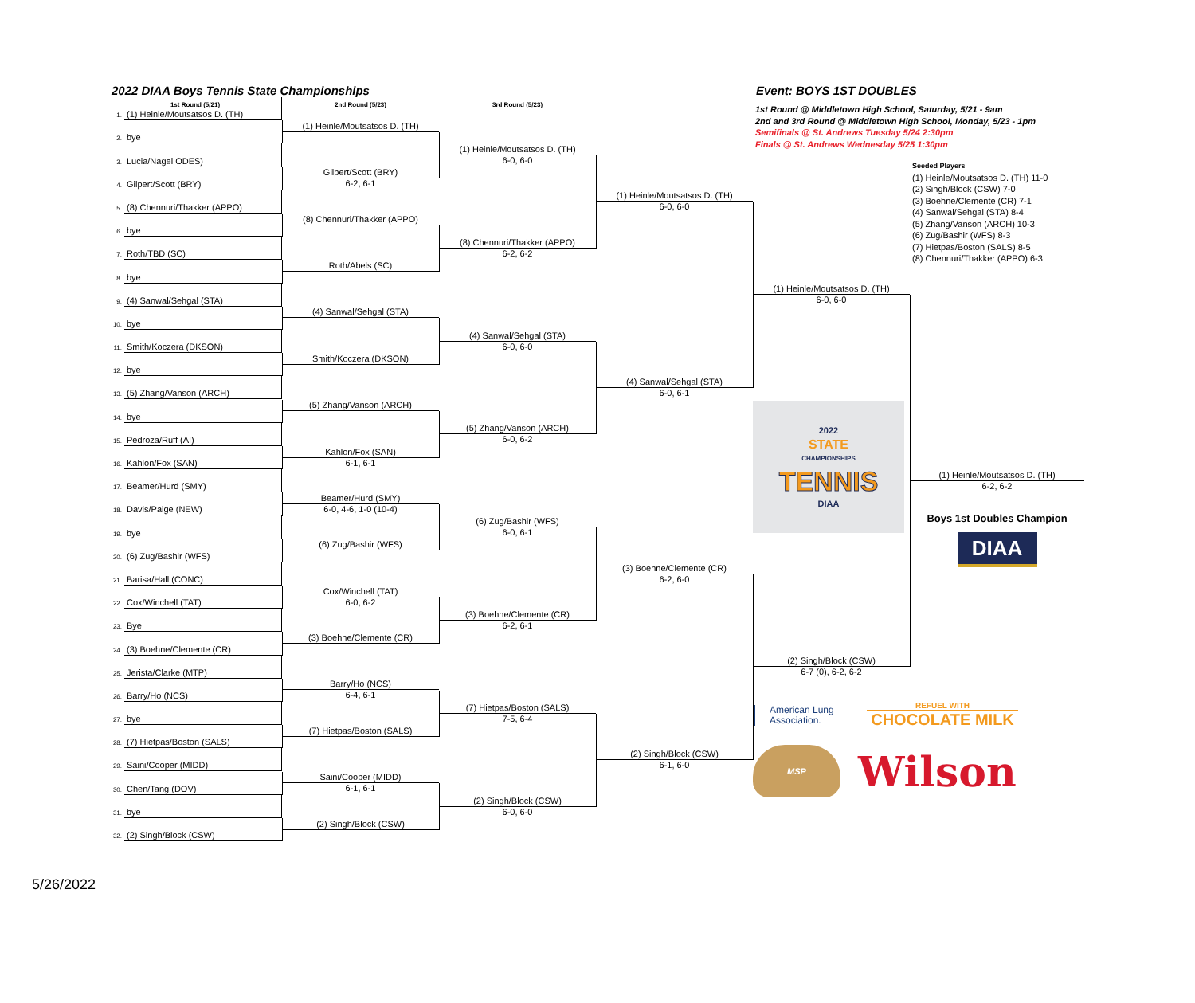2022 DIAA Boys Tennis State Championships
Event: BOYS 1ST DOUBLES
1st Round (5/21)
1.
(1) Heinle/Moutsatsos D. (TH)
2.
bye
3.
Lucia/Nagel ODES)
4.
Gilpert/Scott (BRY)
5.
(8) Chennuri/Thakker (APPO)
6.
bye
7.
Roth/TBD (SC)
8.
bye
9.
(4) Sanwal/Sehgal (STA)
10.
bye
11.
Smith/Koczera (DKSON)
12.
bye
13.
(5) Zhang/Vanson (ARCH)
14.
bye
15.
Pedroza/Ruff (AI)
16.
Kahlon/Fox (SAN)
17.
Beamer/Hurd (SMY)
18.
Davis/Paige (NEW)
19.
bye
20.
(6) Zug/Bashir (WFS)
21.
Barisa/Hall (CONC)
22.
Cox/Winchell (TAT)
23.
Bye
24.
(3) Boehne/Clemente (CR)
25.
Jerista/Clarke (MTP)
26.
Barry/Ho (NCS)
27.
bye
28.
(7) Hietpas/Boston (SALS)
29.
Saini/Cooper (MIDD)
30.
Chen/Tang (DOV)
31.
bye
32.
(2) Singh/Block (CSW)
2nd Round (5/23)
(1) Heinle/Moutsatsos D. (TH)
Gilpert/Scott (BRY)
6-2, 6-1
(8) Chennuri/Thakker (APPO)
Roth/Abels (SC)
(4) Sanwal/Sehgal (STA)
Smith/Koczera (DKSON)
(5) Zhang/Vanson (ARCH)
Kahlon/Fox (SAN)
6-1, 6-1
Beamer/Hurd (SMY)
6-0, 4-6, 1-0 (10-4)
(6) Zug/Bashir (WFS)
Cox/Winchell (TAT)
6-0, 6-2
(3) Boehne/Clemente (CR)
Barry/Ho (NCS)
6-4, 6-1
(7) Hietpas/Boston (SALS)
Saini/Cooper (MIDD)
6-1, 6-1
(2) Singh/Block (CSW)
3rd Round (5/23)
(1) Heinle/Moutsatsos D. (TH)
6-0, 6-0
(8) Chennuri/Thakker (APPO)
6-2, 6-2
(4) Sanwal/Sehgal (STA)
6-0, 6-0
(5) Zhang/Vanson (ARCH)
6-0, 6-2
(6) Zug/Bashir (WFS)
6-0, 6-1
(3) Boehne/Clemente (CR)
6-2, 6-1
(7) Hietpas/Boston (SALS)
7-5, 6-4
(2) Singh/Block (CSW)
6-0, 6-0
(1) Heinle/Moutsatsos D. (TH)
6-0, 6-0
(4) Sanwal/Sehgal (STA)
6-0, 6-1
(3) Boehne/Clemente (CR)
6-2, 6-0
(2) Singh/Block (CSW)
6-1, 6-0
1st Round @ Middletown High School, Saturday, 5/21 - 9am
2nd and 3rd Round @ Middletown High School, Monday, 5/23 - 1pm
Semifinals @ St. Andrews Tuesday 5/24 2:30pm
Finals @ St. Andrews Wednesday 5/25 1:30pm
(1) Heinle/Moutsatsos D. (TH)
6-0, 6-0
2022
STATE
CHAMPIONSHIPS
TENNIS
DIAA
(2) Singh/Block (CSW)
6-7 (0), 6-2, 6-2
American Lung Association.
REFUEL WITH
CHOCOLATE MILK
MSP
Wilson
Seeded Players
(1) Heinle/Moutsatsos D. (TH) 11-0
(2) Singh/Block (CSW) 7-0
(3) Boehne/Clemente (CR) 7-1
(4) Sanwal/Sehgal (STA) 8-4
(5) Zhang/Vanson (ARCH) 10-3
(6) Zug/Bashir (WFS) 8-3
(7) Hietpas/Boston (SALS) 8-5
(8) Chennuri/Thakker (APPO) 6-3
(1) Heinle/Moutsatsos D. (TH)
6-2, 6-2
Boys 1st Doubles Champion
DIAA
5/26/2022